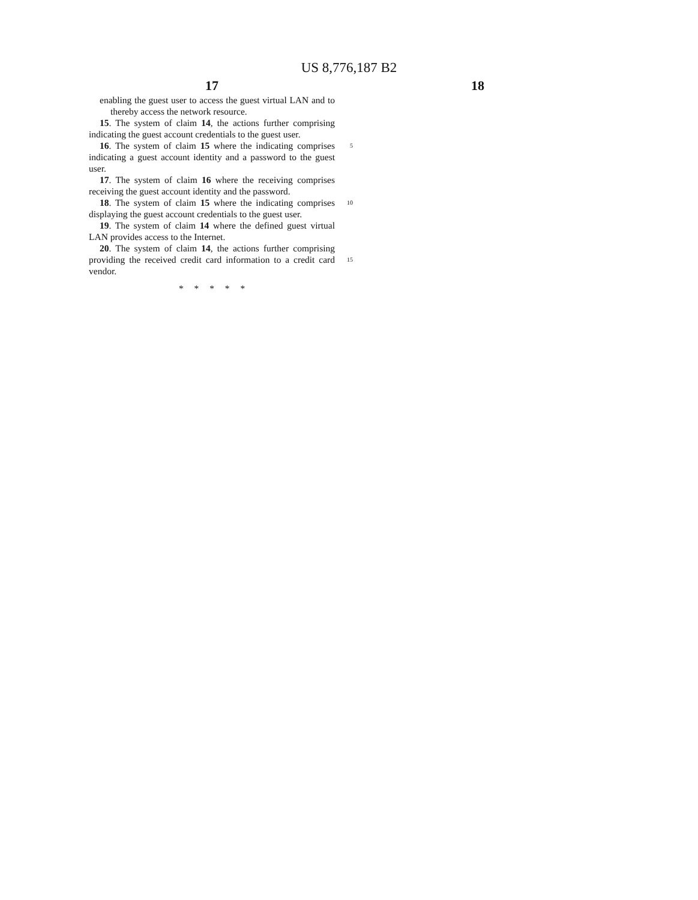US 8,776,187 B2
17 18
enabling the guest user to access the guest virtual LAN and to thereby access the network resource.
15. The system of claim 14, the actions further comprising indicating the guest account credentials to the guest user.
5 16. The system of claim 15 where the indicating comprises indicating a guest account identity and a password to the guest user.
17. The system of claim 16 where the receiving comprises receiving the guest account identity and the password.
10 18. The system of claim 15 where the indicating comprises displaying the guest account credentials to the guest user.
19. The system of claim 14 where the defined guest virtual LAN provides access to the Internet.
20. The system of claim 14, the actions further comprising providing the received credit card information to a credit card 15 vendor.
* * * * *